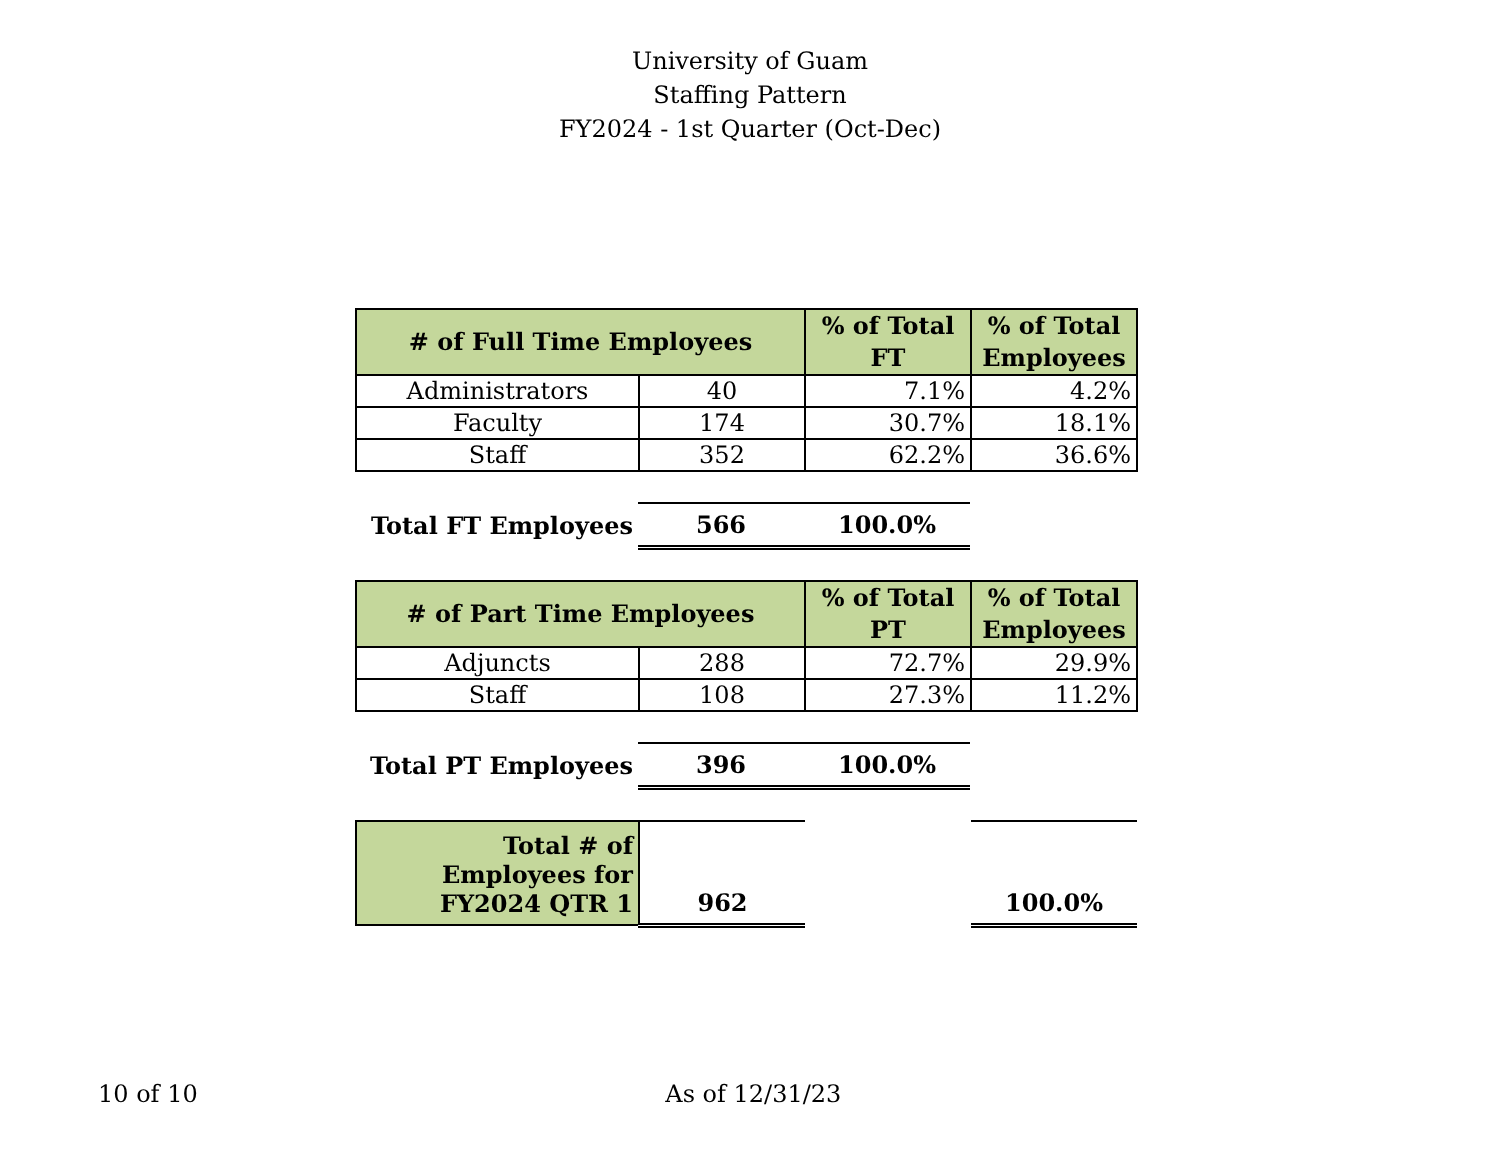University of Guam
Staffing Pattern
FY2024 - 1st Quarter (Oct-Dec)
| # of Full Time Employees | | % of Total FT | % of Total Employees |
| --- | --- | --- | --- |
| Administrators | 40 | 7.1% | 4.2% |
| Faculty | 174 | 30.7% | 18.1% |
| Staff | 352 | 62.2% | 36.6% |
| Total FT Employees | 566 | 100.0% |
| # of Part Time Employees | | % of Total PT | % of Total Employees |
| --- | --- | --- | --- |
| Adjuncts | 288 | 72.7% | 29.9% |
| Staff | 108 | 27.3% | 11.2% |
| Total PT Employees | 396 | 100.0% |
| Total # of Employees for FY2024 QTR 1 | 962 | | 100.0% |
10 of 10 As of 12/31/23